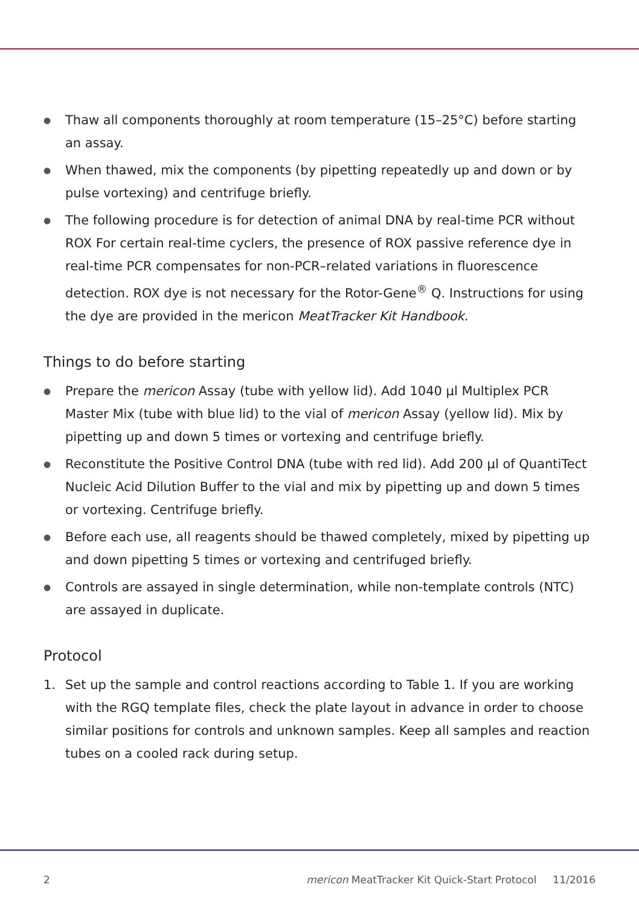● Thaw all components thoroughly at room temperature (15–25°C) before starting an assay.
● When thawed, mix the components (by pipetting repeatedly up and down or by pulse vortexing) and centrifuge briefly.
● The following procedure is for detection of animal DNA by real-time PCR without ROX For certain real-time cyclers, the presence of ROX passive reference dye in real-time PCR compensates for non-PCR–related variations in fluorescence detection. ROX dye is not necessary for the Rotor-Gene<sup>®</sup> Q. Instructions for using the dye are provided in the mericon MeatTracker Kit Handbook.
Things to do before starting
● Prepare the mericon Assay (tube with yellow lid). Add 1040 µl Multiplex PCR Master Mix (tube with blue lid) to the vial of mericon Assay (yellow lid). Mix by pipetting up and down 5 times or vortexing and centrifuge briefly.
● Reconstitute the Positive Control DNA (tube with red lid). Add 200 µl of QuantiTect Nucleic Acid Dilution Buffer to the vial and mix by pipetting up and down 5 times or vortexing. Centrifuge briefly.
● Before each use, all reagents should be thawed completely, mixed by pipetting up and down pipetting 5 times or vortexing and centrifuged briefly.
● Controls are assayed in single determination, while non-template controls (NTC) are assayed in duplicate.
Protocol
1. Set up the sample and control reactions according to Table 1. If you are working with the RGQ template files, check the plate layout in advance in order to choose similar positions for controls and unknown samples. Keep all samples and reaction tubes on a cooled rack during setup.
2 mericon MeatTracker Kit Quick-Start Protocol 11/2016